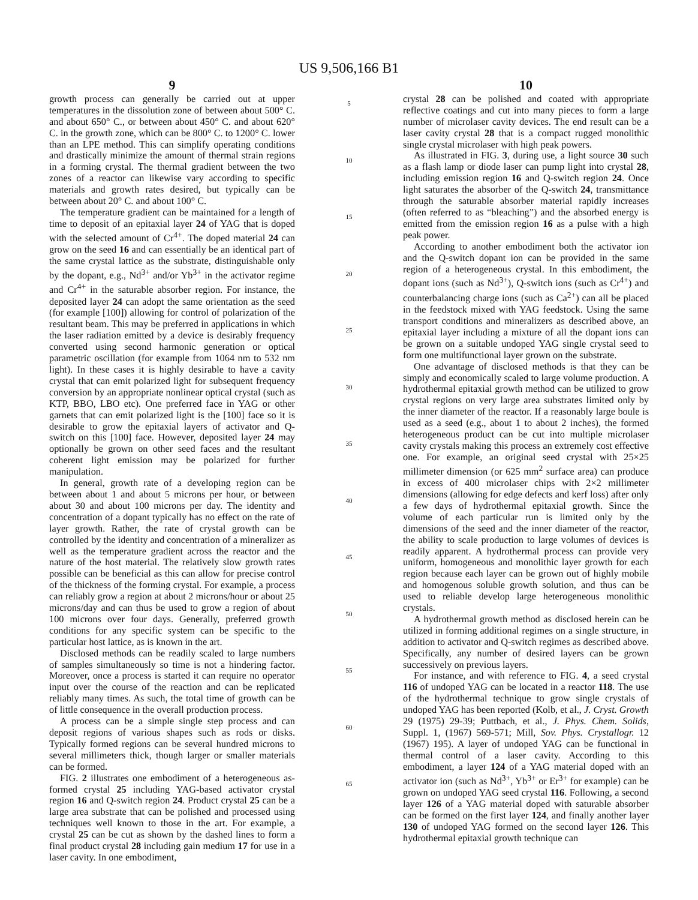US 9,506,166 B1
9
growth process can generally be carried out at upper temperatures in the dissolution zone of between about 500° C. and about 650° C., or between about 450° C. and about 620° C. in the growth zone, which can be 800° C. to 1200° C. lower than an LPE method. This can simplify operating conditions and drastically minimize the amount of thermal strain regions in a forming crystal. The thermal gradient between the two zones of a reactor can likewise vary according to specific materials and growth rates desired, but typically can be between about 20° C. and about 100° C.
The temperature gradient can be maintained for a length of time to deposit of an epitaxial layer 24 of YAG that is doped with the selected amount of Cr<sup>4+</sup>. The doped material 24 can grow on the seed 16 and can essentially be an identical part of the same crystal lattice as the substrate, distinguishable only by the dopant, e.g., Nd<sup>3+</sup> and/or Yb<sup>3+</sup> in the activator regime and Cr<sup>4+</sup> in the saturable absorber region. For instance, the deposited layer 24 can adopt the same orientation as the seed (for example [100]) allowing for control of polarization of the resultant beam. This may be preferred in applications in which the laser radiation emitted by a device is desirably frequency converted using second harmonic generation or optical parametric oscillation (for example from 1064 nm to 532 nm light). In these cases it is highly desirable to have a cavity crystal that can emit polarized light for subsequent frequency conversion by an appropriate nonlinear optical crystal (such as KTP, BBO, LBO etc). One preferred face in YAG or other garnets that can emit polarized light is the [100] face so it is desirable to grow the epitaxial layers of activator and Q-switch on this [100] face. However, deposited layer 24 may optionally be grown on other seed faces and the resultant coherent light emission may be polarized for further manipulation.
In general, growth rate of a developing region can be between about 1 and about 5 microns per hour, or between about 30 and about 100 microns per day. The identity and concentration of a dopant typically has no effect on the rate of layer growth. Rather, the rate of crystal growth can be controlled by the identity and concentration of a mineralizer as well as the temperature gradient across the reactor and the nature of the host material. The relatively slow growth rates possible can be beneficial as this can allow for precise control of the thickness of the forming crystal. For example, a process can reliably grow a region at about 2 microns/hour or about 25 microns/day and can thus be used to grow a region of about 100 microns over four days. Generally, preferred growth conditions for any specific system can be specific to the particular host lattice, as is known in the art.
Disclosed methods can be readily scaled to large numbers of samples simultaneously so time is not a hindering factor. Moreover, once a process is started it can require no operator input over the course of the reaction and can be replicated reliably many times. As such, the total time of growth can be of little consequence in the overall production process.
A process can be a simple single step process and can deposit regions of various shapes such as rods or disks. Typically formed regions can be several hundred microns to several millimeters thick, though larger or smaller materials can be formed.
FIG. 2 illustrates one embodiment of a heterogeneous as-formed crystal 25 including YAG-based activator crystal region 16 and Q-switch region 24. Product crystal 25 can be a large area substrate that can be polished and processed using techniques well known to those in the art. For example, a crystal 25 can be cut as shown by the dashed lines to form a final product crystal 28 including gain medium 17 for use in a laser cavity. In one embodiment,
5
10
15
20
25
30
35
40
45
50
55
60
65
10
crystal 28 can be polished and coated with appropriate reflective coatings and cut into many pieces to form a large number of microlaser cavity devices. The end result can be a laser cavity crystal 28 that is a compact rugged monolithic single crystal microlaser with high peak powers.
As illustrated in FIG. 3, during use, a light source 30 such as a flash lamp or diode laser can pump light into crystal 28, including emission region 16 and Q-switch region 24. Once light saturates the absorber of the Q-switch 24, transmittance through the saturable absorber material rapidly increases (often referred to as “bleaching”) and the absorbed energy is emitted from the emission region 16 as a pulse with a high peak power.
According to another embodiment both the activator ion and the Q-switch dopant ion can be provided in the same region of a heterogeneous crystal. In this embodiment, the dopant ions (such as Nd<sup>3+</sup>), Q-switch ions (such as Cr<sup>4+</sup>) and counterbalancing charge ions (such as Ca<sup>2+</sup>) can all be placed in the feedstock mixed with YAG feedstock. Using the same transport conditions and mineralizers as described above, an epitaxial layer including a mixture of all the dopant ions can be grown on a suitable undoped YAG single crystal seed to form one multifunctional layer grown on the substrate.
One advantage of disclosed methods is that they can be simply and economically scaled to large volume production. A hydrothermal epitaxial growth method can be utilized to grow crystal regions on very large area substrates limited only by the inner diameter of the reactor. If a reasonably large boule is used as a seed (e.g., about 1 to about 2 inches), the formed heterogeneous product can be cut into multiple microlaser cavity crystals making this process an extremely cost effective one. For example, an original seed crystal with 25×25 millimeter dimension (or 625 mm<sup>2</sup> surface area) can produce in excess of 400 microlaser chips with 2×2 millimeter dimensions (allowing for edge defects and kerf loss) after only a few days of hydrothermal epitaxial growth. Since the volume of each particular run is limited only by the dimensions of the seed and the inner diameter of the reactor, the ability to scale production to large volumes of devices is readily apparent. A hydrothermal process can provide very uniform, homogeneous and monolithic layer growth for each region because each layer can be grown out of highly mobile and homogenous soluble growth solution, and thus can be used to reliable develop large heterogeneous monolithic crystals.
A hydrothermal growth method as disclosed herein can be utilized in forming additional regimes on a single structure, in addition to activator and Q-switch regimes as described above. Specifically, any number of desired layers can be grown successively on previous layers.
For instance, and with reference to FIG. 4, a seed crystal 116 of undoped YAG can be located in a reactor 118. The use of the hydrothermal technique to grow single crystals of undoped YAG has been reported (Kolb, et al., J. Cryst. Growth 29 (1975) 29-39; Puttbach, et al., J. Phys. Chem. Solids, Suppl. 1, (1967) 569-571; Mill, Sov. Phys. Crystallogr. 12 (1967) 195). A layer of undoped YAG can be functional in thermal control of a laser cavity. According to this embodiment, a layer 124 of a YAG material doped with an activator ion (such as Nd<sup>3+</sup>, Yb<sup>3+</sup> or Er<sup>3+</sup> for example) can be grown on undoped YAG seed crystal 116. Following, a second layer 126 of a YAG material doped with saturable absorber can be formed on the first layer 124, and finally another layer 130 of undoped YAG formed on the second layer 126. This hydrothermal epitaxial growth technique can